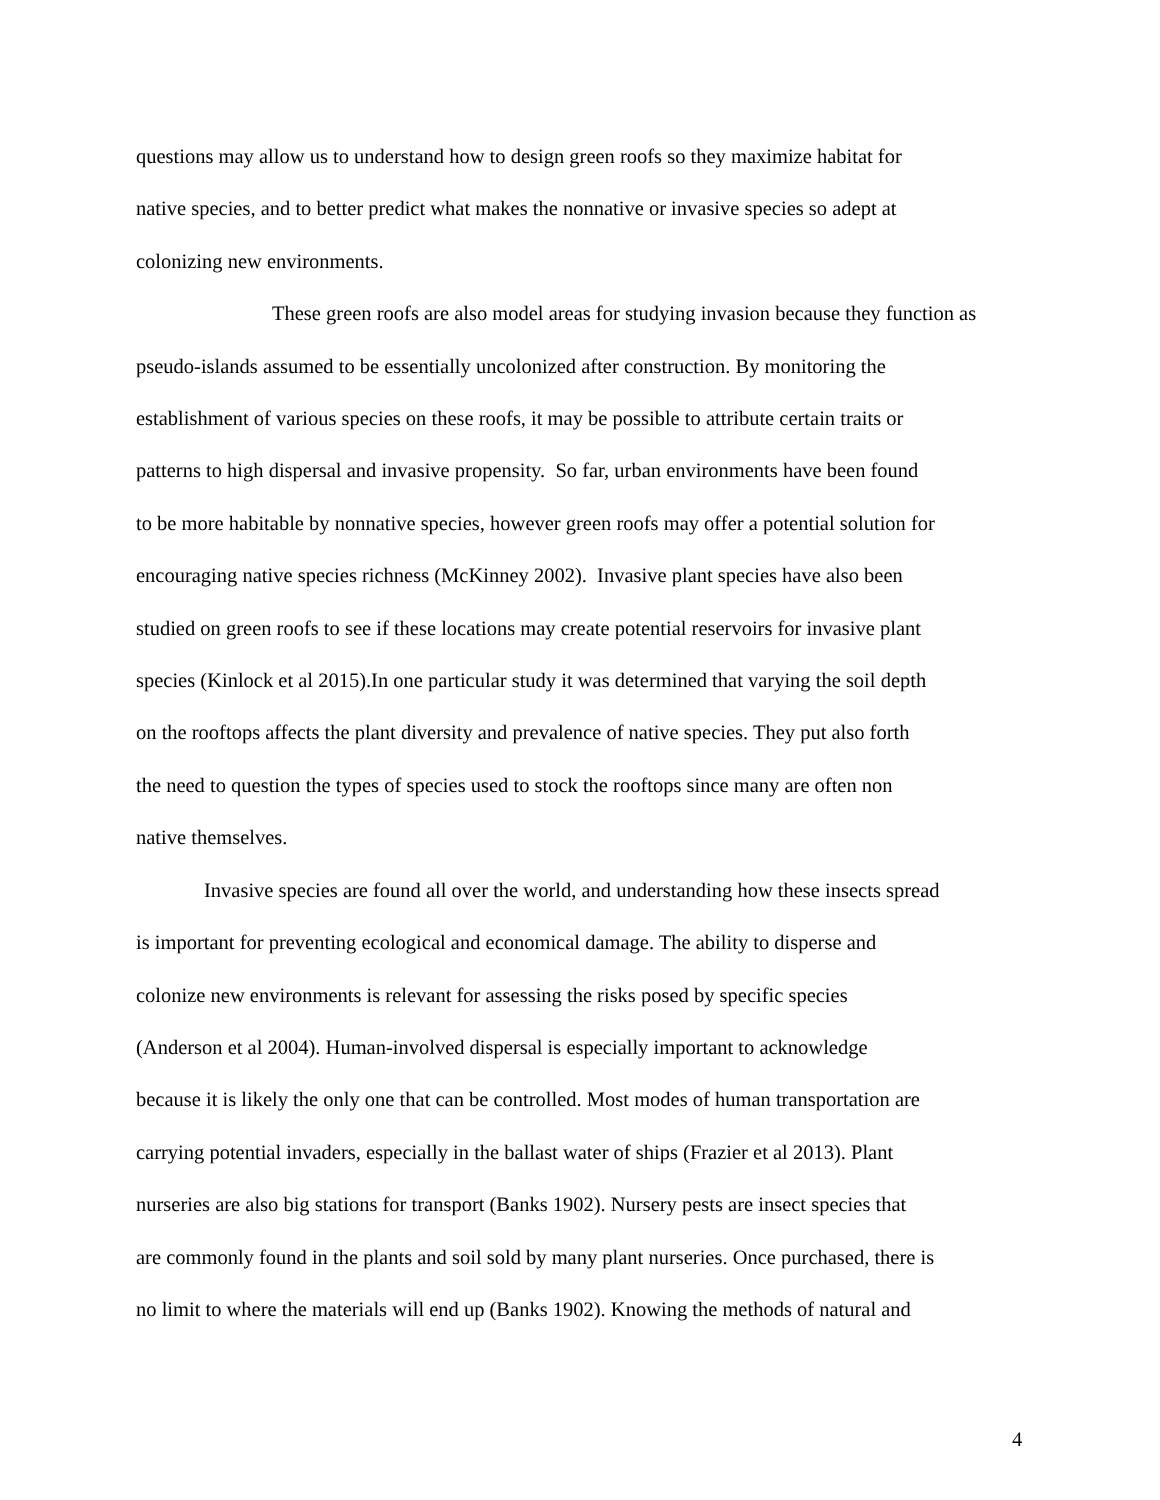questions may allow us to understand how to design green roofs so they maximize habitat for
native species, and to better predict what makes the nonnative or invasive species so adept at
colonizing new environments.
These green roofs are also model areas for studying invasion because they function as
pseudo-islands assumed to be essentially uncolonized after construction. By monitoring the
establishment of various species on these roofs, it may be possible to attribute certain traits or
patterns to high dispersal and invasive propensity. So far, urban environments have been found
to be more habitable by nonnative species, however green roofs may offer a potential solution for
encouraging native species richness (McKinney 2002). Invasive plant species have also been
studied on green roofs to see if these locations may create potential reservoirs for invasive plant
species (Kinlock et al 2015).In one particular study it was determined that varying the soil depth
on the rooftops affects the plant diversity and prevalence of native species. They put also forth
the need to question the types of species used to stock the rooftops since many are often non
native themselves.
Invasive species are found all over the world, and understanding how these insects spread
is important for preventing ecological and economical damage. The ability to disperse and
colonize new environments is relevant for assessing the risks posed by specific species
(Anderson et al 2004). Human-involved dispersal is especially important to acknowledge
because it is likely the only one that can be controlled. Most modes of human transportation are
carrying potential invaders, especially in the ballast water of ships (Frazier et al 2013). Plant
nurseries are also big stations for transport (Banks 1902). Nursery pests are insect species that
are commonly found in the plants and soil sold by many plant nurseries. Once purchased, there is
no limit to where the materials will end up (Banks 1902). Knowing the methods of natural and
4